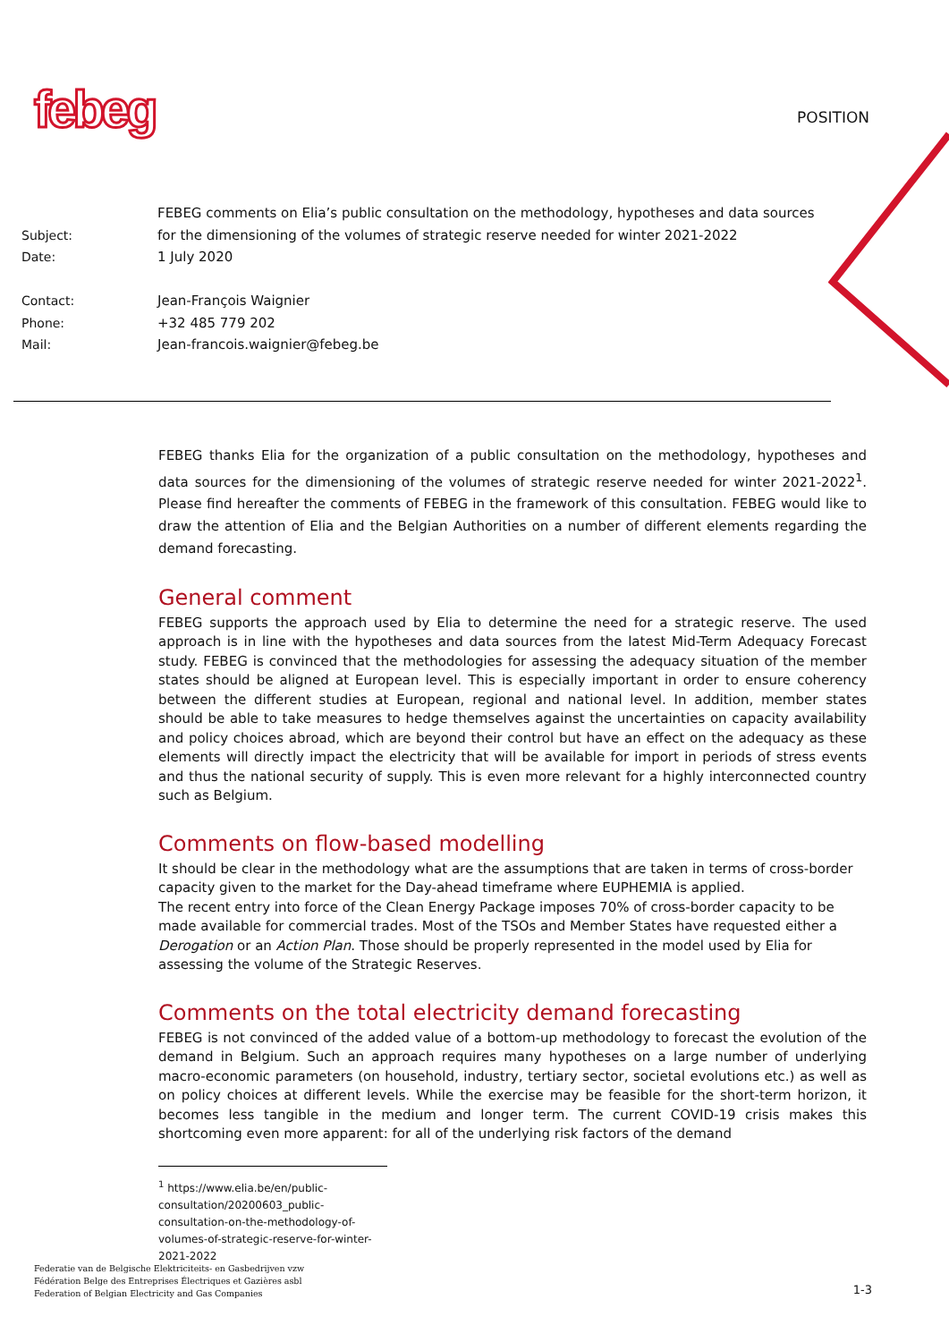febeg POSITION
| Subject: | FEBEG comments on Elia’s public consultation on the methodology, hypotheses and data sources for the dimensioning of the volumes of strategic reserve needed for winter 2021-2022 |
| Date: | 1 July 2020 |
| Contact: | Jean-François Waignier |
| Phone: | +32 485 779 202 |
| Mail: | Jean-francois.waignier@febeg.be |
FEBEG thanks Elia for the organization of a public consultation on the methodology, hypotheses and data sources for the dimensioning of the volumes of strategic reserve needed for winter 2021-2022<sup>1</sup>. Please find hereafter the comments of FEBEG in the framework of this consultation. FEBEG would like to draw the attention of Elia and the Belgian Authorities on a number of different elements regarding the demand forecasting.
General comment
FEBEG supports the approach used by Elia to determine the need for a strategic reserve. The used approach is in line with the hypotheses and data sources from the latest Mid-Term Adequacy Forecast study. FEBEG is convinced that the methodologies for assessing the adequacy situation of the member states should be aligned at European level. This is especially important in order to ensure coherency between the different studies at European, regional and national level. In addition, member states should be able to take measures to hedge themselves against the uncertainties on capacity availability and policy choices abroad, which are beyond their control but have an effect on the adequacy as these elements will directly impact the electricity that will be available for import in periods of stress events and thus the national security of supply. This is even more relevant for a highly interconnected country such as Belgium.
Comments on flow-based modelling
It should be clear in the methodology what are the assumptions that are taken in terms of cross-border capacity given to the market for the Day-ahead timeframe where EUPHEMIA is applied.
The recent entry into force of the Clean Energy Package imposes 70% of cross-border capacity to be made available for commercial trades. Most of the TSOs and Member States have requested either a Derogation or an Action Plan. Those should be properly represented in the model used by Elia for assessing the volume of the Strategic Reserves.
Comments on the total electricity demand forecasting
FEBEG is not convinced of the added value of a bottom-up methodology to forecast the evolution of the demand in Belgium. Such an approach requires many hypotheses on a large number of underlying macro-economic parameters (on household, industry, tertiary sector, societal evolutions etc.) as well as on policy choices at different levels. While the exercise may be feasible for the short-term horizon, it becomes less tangible in the medium and longer term. The current COVID-19 crisis makes this shortcoming even more apparent: for all of the underlying risk factors of the demand
<sup>1</sup> https://www.elia.be/en/public-consultation/20200603_public-consultation-on-the-methodology-of-volumes-of-strategic-reserve-for-winter-2021-2022
Federatie van de Belgische Elektriciteits- en Gasbedrijven vzw
Fédération Belge des Entreprises Électriques et Gazières asbl
Federation of Belgian Electricity and Gas Companies
1-3